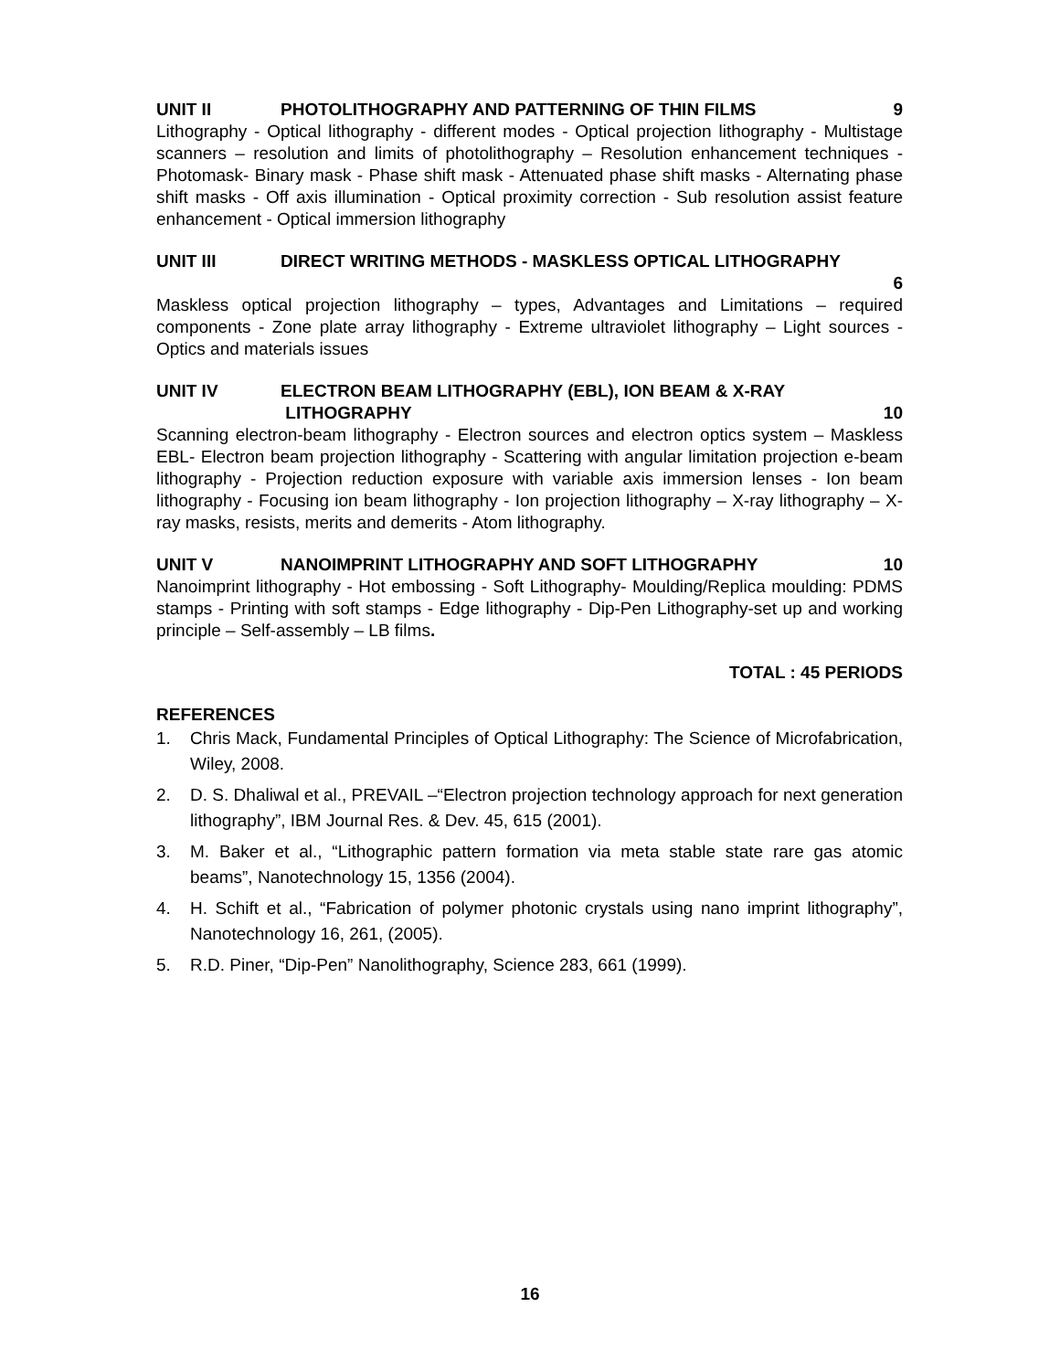UNIT II PHOTOLITHOGRAPHY AND PATTERNING OF THIN FILMS 9
Lithography - Optical lithography - different modes - Optical projection lithography - Multistage scanners – resolution and limits of photolithography – Resolution enhancement techniques - Photomask- Binary mask - Phase shift mask - Attenuated phase shift masks - Alternating phase shift masks - Off axis illumination - Optical proximity correction - Sub resolution assist feature enhancement - Optical immersion lithography
UNIT III DIRECT WRITING METHODS - MASKLESS OPTICAL LITHOGRAPHY
6
Maskless optical projection lithography – types, Advantages and Limitations – required components - Zone plate array lithography - Extreme ultraviolet lithography – Light sources - Optics and materials issues
UNIT IV ELECTRON BEAM LITHOGRAPHY (EBL), ION BEAM & X-RAY
LITHOGRAPHY 10
Scanning electron-beam lithography - Electron sources and electron optics system – Maskless EBL- Electron beam projection lithography - Scattering with angular limitation projection e-beam lithography - Projection reduction exposure with variable axis immersion lenses - Ion beam lithography - Focusing ion beam lithography - Ion projection lithography – X-ray lithography – X-ray masks, resists, merits and demerits - Atom lithography.
UNIT V NANOIMPRINT LITHOGRAPHY AND SOFT LITHOGRAPHY 10
Nanoimprint lithography - Hot embossing - Soft Lithography- Moulding/Replica moulding: PDMS stamps - Printing with soft stamps - Edge lithography - Dip-Pen Lithography-set up and working principle – Self-assembly – LB films.
TOTAL : 45 PERIODS
REFERENCES
1. Chris Mack, Fundamental Principles of Optical Lithography: The Science of Microfabrication, Wiley, 2008.
2. D. S. Dhaliwal et al., PREVAIL –“Electron projection technology approach for next generation lithography”, IBM Journal Res. & Dev. 45, 615 (2001).
3. M. Baker et al., “Lithographic pattern formation via meta stable state rare gas atomic beams”, Nanotechnology 15, 1356 (2004).
4. H. Schift et al., “Fabrication of polymer photonic crystals using nano imprint lithography”, Nanotechnology 16, 261, (2005).
5. R.D. Piner, “Dip-Pen” Nanolithography, Science 283, 661 (1999).
16